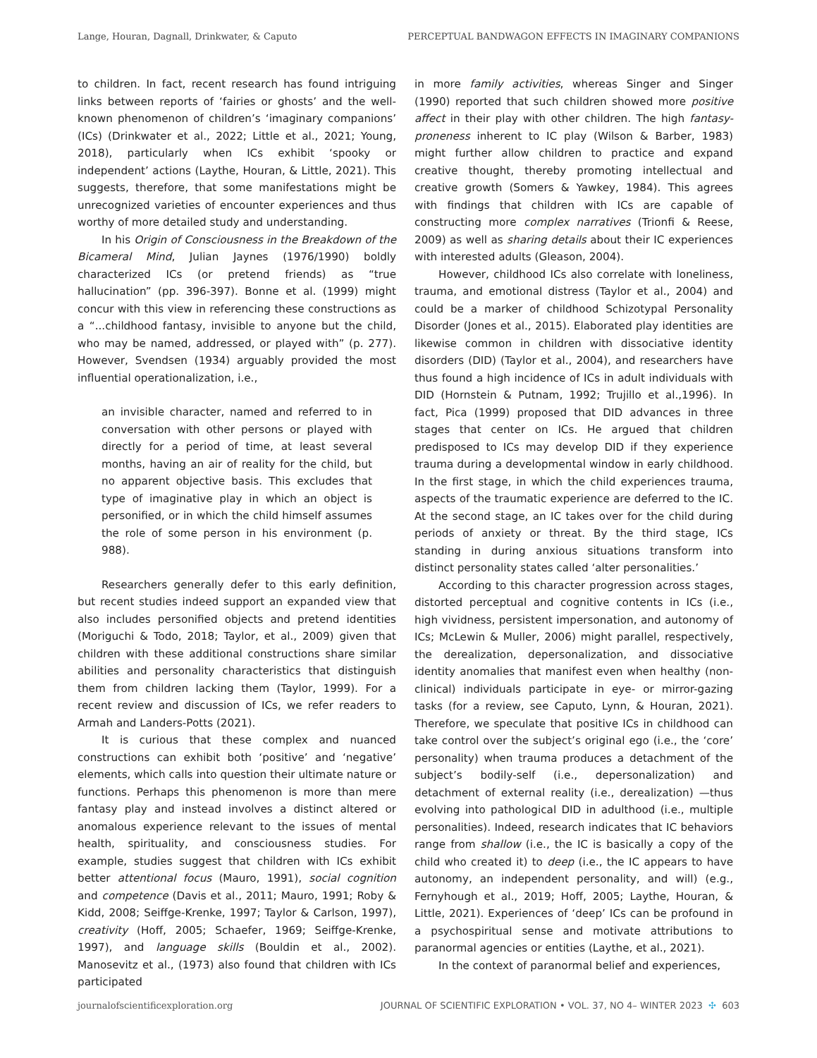Lange, Houran, Dagnall, Drinkwater, & Caputo PERCEPTUAL BANDWAGON EFFECTS IN IMAGINARY COMPANIONS
to children. In fact, recent research has found intriguing links between reports of ‘fairies or ghosts’ and the well-known phenomenon of children’s ‘imaginary companions’ (ICs) (Drinkwater et al., 2022; Little et al., 2021; Young, 2018), particularly when ICs exhibit ‘spooky or independent’ actions (Laythe, Houran, & Little, 2021). This suggests, therefore, that some manifestations might be unrecognized varieties of encounter experiences and thus worthy of more detailed study and understanding.
In his Origin of Consciousness in the Breakdown of the Bicameral Mind, Julian Jaynes (1976/1990) boldly characterized ICs (or pretend friends) as “true hallucination” (pp. 396-397). Bonne et al. (1999) might concur with this view in referencing these constructions as a “...childhood fantasy, invisible to anyone but the child, who may be named, addressed, or played with” (p. 277). However, Svendsen (1934) arguably provided the most influential operationalization, i.e.,
an invisible character, named and referred to in conversation with other persons or played with directly for a period of time, at least several months, having an air of reality for the child, but no apparent objective basis. This excludes that type of imaginative play in which an object is personified, or in which the child himself assumes the role of some person in his environment (p. 988).
Researchers generally defer to this early definition, but recent studies indeed support an expanded view that also includes personified objects and pretend identities (Moriguchi & Todo, 2018; Taylor, et al., 2009) given that children with these additional constructions share similar abilities and personality characteristics that distinguish them from children lacking them (Taylor, 1999). For a recent review and discussion of ICs, we refer readers to Armah and Landers-Potts (2021).
It is curious that these complex and nuanced constructions can exhibit both ‘positive’ and ‘negative’ elements, which calls into question their ultimate nature or functions. Perhaps this phenomenon is more than mere fantasy play and instead involves a distinct altered or anomalous experience relevant to the issues of mental health, spirituality, and consciousness studies. For example, studies suggest that children with ICs exhibit better attentional focus (Mauro, 1991), social cognition and competence (Davis et al., 2011; Mauro, 1991; Roby & Kidd, 2008; Seiffge-Krenke, 1997; Taylor & Carlson, 1997), creativity (Hoff, 2005; Schaefer, 1969; Seiffge-Krenke, 1997), and language skills (Bouldin et al., 2002). Manosevitz et al., (1973) also found that children with ICs participated
in more family activities, whereas Singer and Singer (1990) reported that such children showed more positive affect in their play with other children. The high fantasy-proneness inherent to IC play (Wilson & Barber, 1983) might further allow children to practice and expand creative thought, thereby promoting intellectual and creative growth (Somers & Yawkey, 1984). This agrees with findings that children with ICs are capable of constructing more complex narratives (Trionfi & Reese, 2009) as well as sharing details about their IC experiences with interested adults (Gleason, 2004).
However, childhood ICs also correlate with loneliness, trauma, and emotional distress (Taylor et al., 2004) and could be a marker of childhood Schizotypal Personality Disorder (Jones et al., 2015). Elaborated play identities are likewise common in children with dissociative identity disorders (DID) (Taylor et al., 2004), and researchers have thus found a high incidence of ICs in adult individuals with DID (Hornstein & Putnam, 1992; Trujillo et al.,1996). In fact, Pica (1999) proposed that DID advances in three stages that center on ICs. He argued that children predisposed to ICs may develop DID if they experience trauma during a developmental window in early childhood. In the first stage, in which the child experiences trauma, aspects of the traumatic experience are deferred to the IC. At the second stage, an IC takes over for the child during periods of anxiety or threat. By the third stage, ICs standing in during anxious situations transform into distinct personality states called ‘alter personalities.’
According to this character progression across stages, distorted perceptual and cognitive contents in ICs (i.e., high vividness, persistent impersonation, and autonomy of ICs; McLewin & Muller, 2006) might parallel, respectively, the derealization, depersonalization, and dissociative identity anomalies that manifest even when healthy (non-clinical) individuals participate in eye- or mirror-gazing tasks (for a review, see Caputo, Lynn, & Houran, 2021). Therefore, we speculate that positive ICs in childhood can take control over the subject’s original ego (i.e., the ‘core’ personality) when trauma produces a detachment of the subject’s bodily-self (i.e., depersonalization) and detachment of external reality (i.e., derealization) —thus evolving into pathological DID in adulthood (i.e., multiple personalities). Indeed, research indicates that IC behaviors range from shallow (i.e., the IC is basically a copy of the child who created it) to deep (i.e., the IC appears to have autonomy, an independent personality, and will) (e.g., Fernyhough et al., 2019; Hoff, 2005; Laythe, Houran, & Little, 2021). Experiences of ‘deep’ ICs can be profound in a psychospiritual sense and motivate attributions to paranormal agencies or entities (Laythe, et al., 2021).
In the context of paranormal belief and experiences,
journalofscientificexploration.org JOURNAL OF SCIENTIFIC EXPLORATION • VOL. 37, NO 4– WINTER 2023 ✣ 603